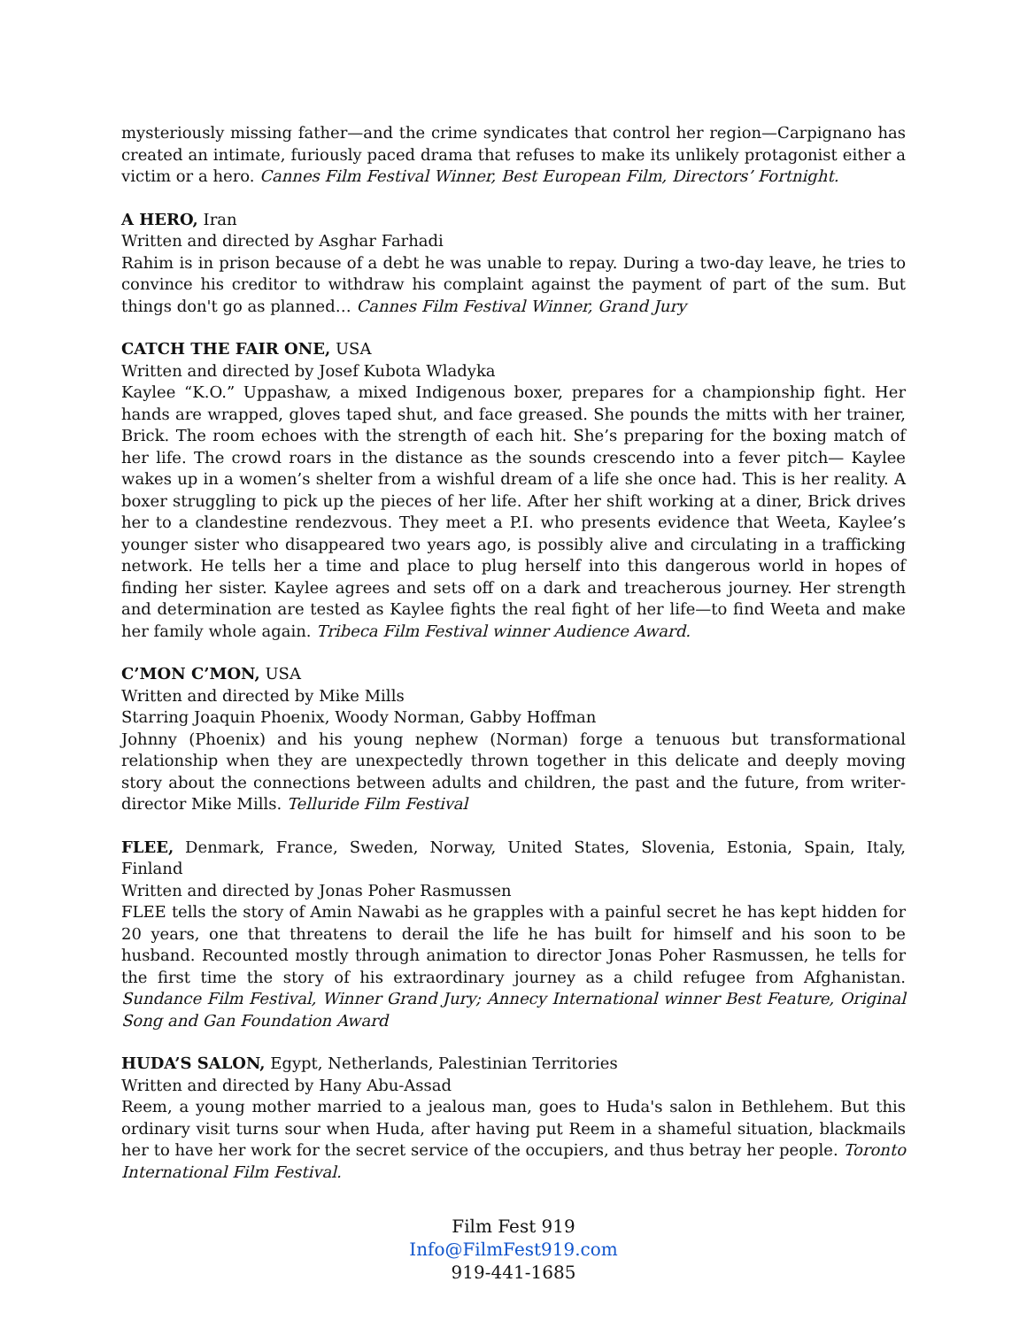mysteriously missing father—and the crime syndicates that control her region—Carpignano has created an intimate, furiously paced drama that refuses to make its unlikely protagonist either a victim or a hero. Cannes Film Festival Winner, Best European Film, Directors’ Fortnight.
A HERO, Iran
Written and directed by Asghar Farhadi
Rahim is in prison because of a debt he was unable to repay. During a two-day leave, he tries to convince his creditor to withdraw his complaint against the payment of part of the sum. But things don't go as planned… Cannes Film Festival Winner, Grand Jury
CATCH THE FAIR ONE, USA
Written and directed by Josef Kubota Wladyka
Kaylee “K.O.” Uppashaw, a mixed Indigenous boxer, prepares for a championship fight. Her hands are wrapped, gloves taped shut, and face greased. She pounds the mitts with her trainer, Brick. The room echoes with the strength of each hit. She’s preparing for the boxing match of her life. The crowd roars in the distance as the sounds crescendo into a fever pitch— Kaylee wakes up in a women’s shelter from a wishful dream of a life she once had. This is her reality. A boxer struggling to pick up the pieces of her life. After her shift working at a diner, Brick drives her to a clandestine rendezvous. They meet a P.I. who presents evidence that Weeta, Kaylee’s younger sister who disappeared two years ago, is possibly alive and circulating in a trafficking network. He tells her a time and place to plug herself into this dangerous world in hopes of finding her sister. Kaylee agrees and sets off on a dark and treacherous journey. Her strength and determination are tested as Kaylee fights the real fight of her life—to find Weeta and make her family whole again. Tribeca Film Festival winner Audience Award.
C’MON C’MON, USA
Written and directed by Mike Mills
Starring Joaquin Phoenix, Woody Norman, Gabby Hoffman
Johnny (Phoenix) and his young nephew (Norman) forge a tenuous but transformational relationship when they are unexpectedly thrown together in this delicate and deeply moving story about the connections between adults and children, the past and the future, from writer-director Mike Mills. Telluride Film Festival
FLEE, Denmark, France, Sweden, Norway, United States, Slovenia, Estonia, Spain, Italy, Finland
Written and directed by Jonas Poher Rasmussen
FLEE tells the story of Amin Nawabi as he grapples with a painful secret he has kept hidden for 20 years, one that threatens to derail the life he has built for himself and his soon to be husband. Recounted mostly through animation to director Jonas Poher Rasmussen, he tells for the first time the story of his extraordinary journey as a child refugee from Afghanistan. Sundance Film Festival, Winner Grand Jury; Annecy International winner Best Feature, Original Song and Gan Foundation Award
HUDA’S SALON, Egypt, Netherlands, Palestinian Territories
Written and directed by Hany Abu-Assad
Reem, a young mother married to a jealous man, goes to Huda's salon in Bethlehem. But this ordinary visit turns sour when Huda, after having put Reem in a shameful situation, blackmails her to have her work for the secret service of the occupiers, and thus betray her people. Toronto International Film Festival.
Film Fest 919
Info@FilmFest919.com
919-441-1685